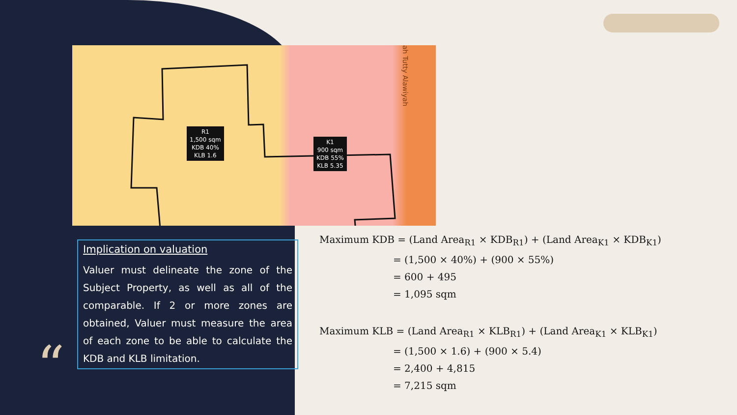R1
1,500 sqm
KDB 40%
KLB 1.6
K1
900 sqm
KDB 55%
KLB 5.35
ah Tutty Alawiyah
Implication on valuation
Valuer must delineate the zone of the Subject Property, as well as all of the comparable. If 2 or more zones are obtained, Valuer must measure the area of each zone to be able to calculate the KDB and KLB limitation.
“
Maximum KDB = (Land Area<sub>R1</sub> × KDB<sub>R1</sub>) + (Land Area<sub>K1</sub> × KDB<sub>K1</sub>)
= (1,500 × 40%) + (900 × 55%)
= 600 + 495
= 1,095 sqm
Maximum KLB = (Land Area<sub>R1</sub> × KLB<sub>R1</sub>) + (Land Area<sub>K1</sub> × KLB<sub>K1</sub>)
= (1,500 × 1.6) + (900 × 5.4)
= 2,400 + 4,815
= 7,215 sqm